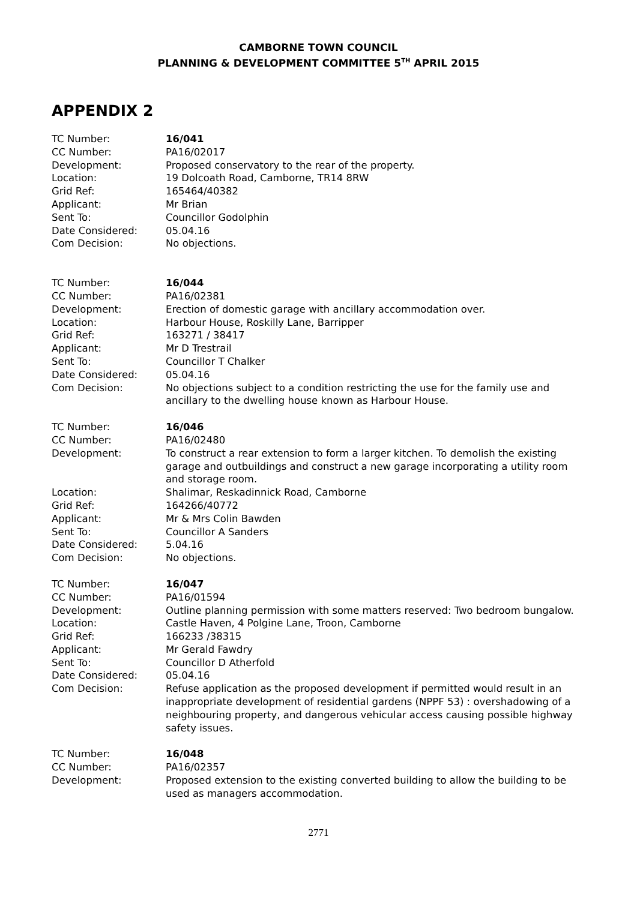CAMBORNE TOWN COUNCIL
PLANNING & DEVELOPMENT COMMITTEE 5<sup>TH</sup> APRIL 2015
APPENDIX 2
TC Number: 16/041
CC Number: PA16/02017
Development: Proposed conservatory to the rear of the property.
Location: 19 Dolcoath Road, Camborne, TR14 8RW
Grid Ref: 165464/40382
Applicant: Mr Brian
Sent To: Councillor Godolphin
Date Considered: 05.04.16
Com Decision: No objections.
TC Number: 16/044
CC Number: PA16/02381
Development: Erection of domestic garage with ancillary accommodation over.
Location: Harbour House, Roskilly Lane, Barripper
Grid Ref: 163271 / 38417
Applicant: Mr D Trestrail
Sent To: Councillor T Chalker
Date Considered: 05.04.16
Com Decision: No objections subject to a condition restricting the use for the family use and ancillary to the dwelling house known as Harbour House.
TC Number: 16/046
CC Number: PA16/02480
Development: To construct a rear extension to form a larger kitchen. To demolish the existing garage and outbuildings and construct a new garage incorporating a utility room and storage room.
Location: Shalimar, Reskadinnick Road, Camborne
Grid Ref: 164266/40772
Applicant: Mr & Mrs Colin Bawden
Sent To: Councillor A Sanders
Date Considered: 5.04.16
Com Decision: No objections.
TC Number: 16/047
CC Number: PA16/01594
Development: Outline planning permission with some matters reserved: Two bedroom bungalow.
Location: Castle Haven, 4 Polgine Lane, Troon, Camborne
Grid Ref: 166233 /38315
Applicant: Mr Gerald Fawdry
Sent To: Councillor D Atherfold
Date Considered: 05.04.16
Com Decision: Refuse application as the proposed development if permitted would result in an inappropriate development of residential gardens (NPPF 53) : overshadowing of a neighbouring property, and dangerous vehicular access causing possible highway safety issues.
TC Number: 16/048
CC Number: PA16/02357
Development: Proposed extension to the existing converted building to allow the building to be used as managers accommodation.
2771